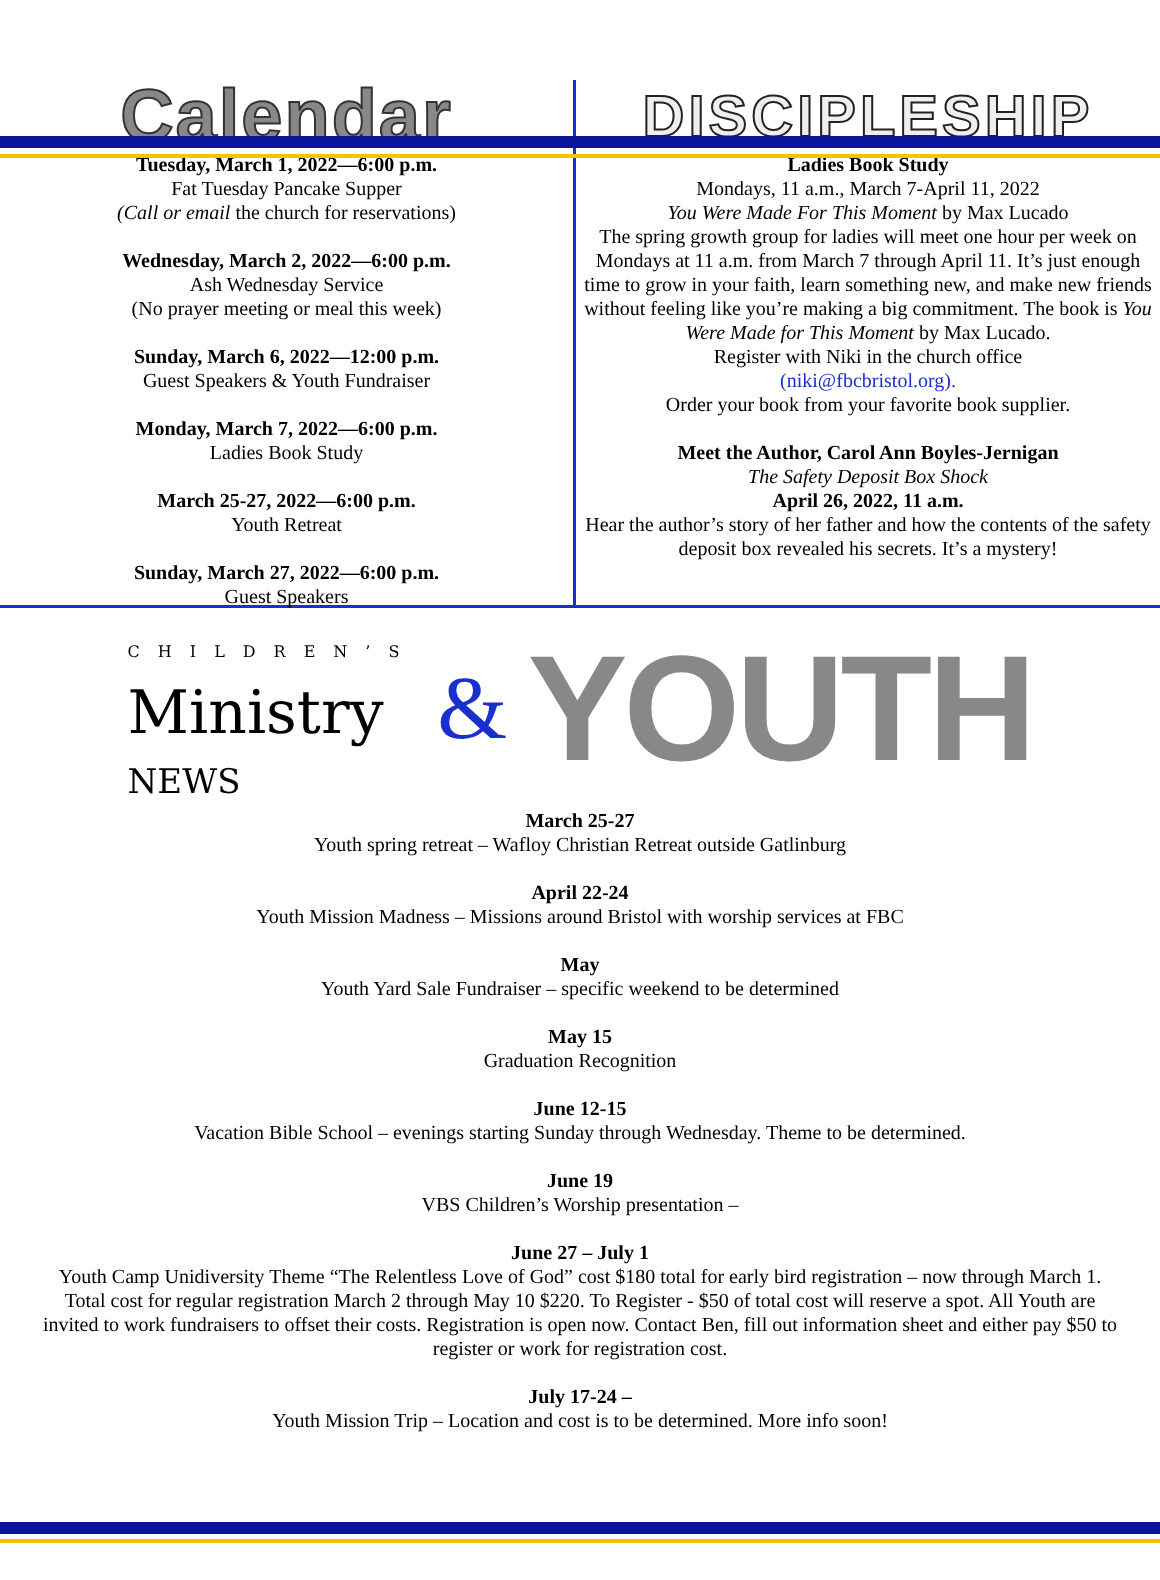Calendar
Tuesday, March 1, 2022—6:00 p.m.
Fat Tuesday Pancake Supper
(Call or email the church for reservations)
Wednesday, March 2, 2022—6:00 p.m.
Ash Wednesday Service
(No prayer meeting or meal this week)
Sunday, March 6, 2022—12:00 p.m.
Guest Speakers & Youth Fundraiser
Monday, March 7, 2022—6:00 p.m.
Ladies Book Study
March 25-27, 2022—6:00 p.m.
Youth Retreat
Sunday, March 27, 2022—6:00 p.m.
Guest Speakers
DISCIPLESHIP
Ladies Book Study
Mondays, 11 a.m., March 7-April 11, 2022
You Were Made For This Moment by Max Lucado
The spring growth group for ladies will meet one hour per week on Mondays at 11 a.m. from March 7 through April 11. It’s just enough time to grow in your faith, learn something new, and make new friends without feeling like you’re making a big commitment. The book is You Were Made for This Moment by Max Lucado.
Register with Niki in the church office
(niki@fbcbristol.org).
Order your book from your favorite book supplier.
Meet the Author, Carol Ann Boyles-Jernigan
The Safety Deposit Box Shock
April 26, 2022, 11 a.m.
Hear the author’s story of her father and how the contents of the safety deposit box revealed his secrets. It’s a mystery!
CHILDREN’S
Ministry
NEWS
& YOUTH
March 25-27
Youth spring retreat – Wafloy Christian Retreat outside Gatlinburg
April 22-24
Youth Mission Madness – Missions around Bristol with worship services at FBC
May
Youth Yard Sale Fundraiser – specific weekend to be determined
May 15
Graduation Recognition
June 12-15
Vacation Bible School – evenings starting Sunday through Wednesday. Theme to be determined.
June 19
VBS Children’s Worship presentation –
June 27 – July 1
Youth Camp Unidiversity Theme “The Relentless Love of God” cost $180 total for early bird registration – now through March 1. Total cost for regular registration March 2 through May 10 $220. To Register - $50 of total cost will reserve a spot. All Youth are invited to work fundraisers to offset their costs. Registration is open now. Contact Ben, fill out information sheet and either pay $50 to register or work for registration cost.
July 17-24 –
Youth Mission Trip – Location and cost is to be determined. More info soon!